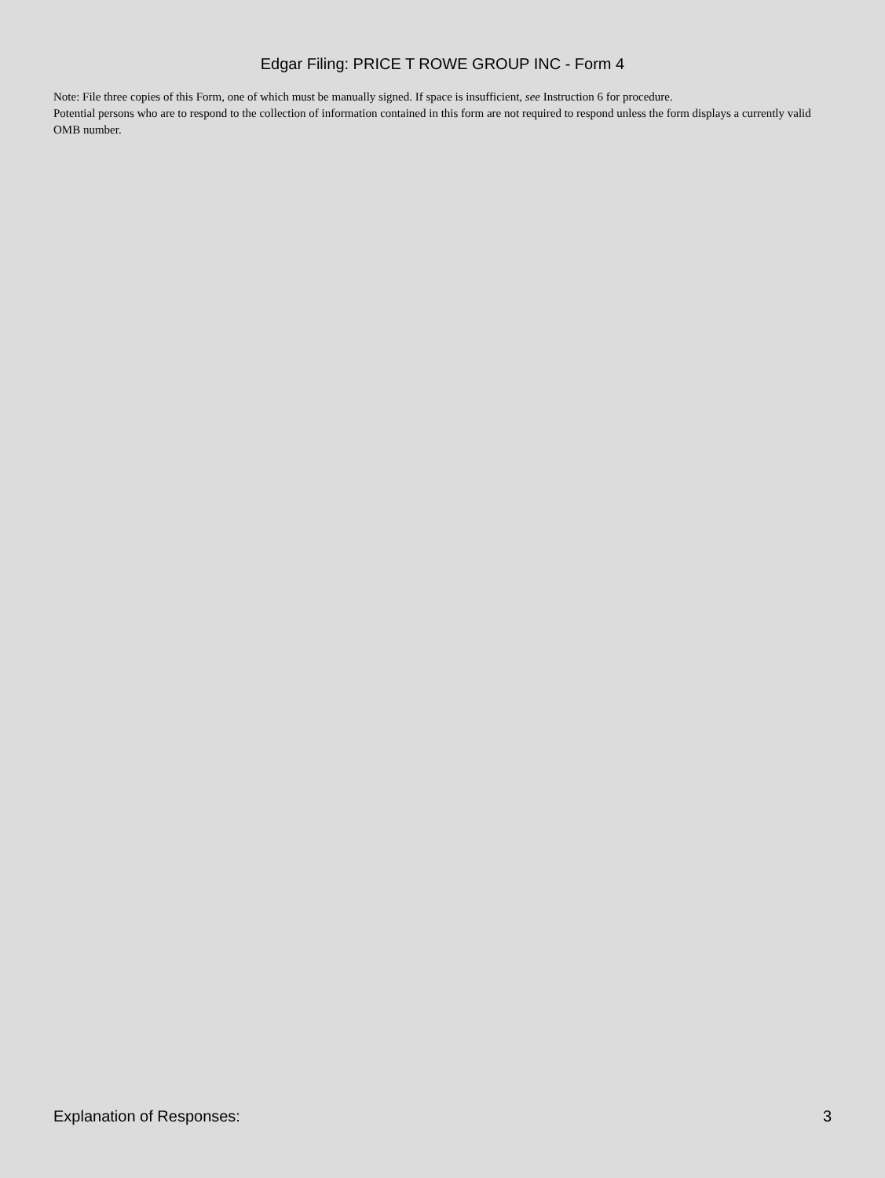Edgar Filing: PRICE T ROWE GROUP INC - Form 4
Note: File three copies of this Form, one of which must be manually signed. If space is insufficient, see Instruction 6 for procedure.
Potential persons who are to respond to the collection of information contained in this form are not required to respond unless the form displays a currently valid OMB number.
Explanation of Responses: 3